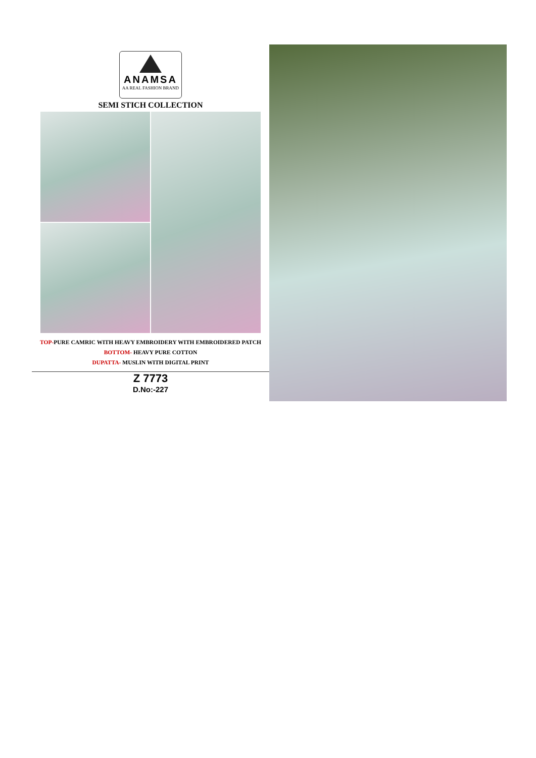ANAMSA
AA REAL FASHION BRAND
SEMI STICH COLLECTION
TOP-PURE CAMRIC WITH HEAVY EMBROIDERY WITH EMBROIDERED PATCH
BOTTOM- HEAVY PURE COTTON
DUPATTA- MUSLIN WITH DIGITAL PRINT
Z 7773
D.No:-227